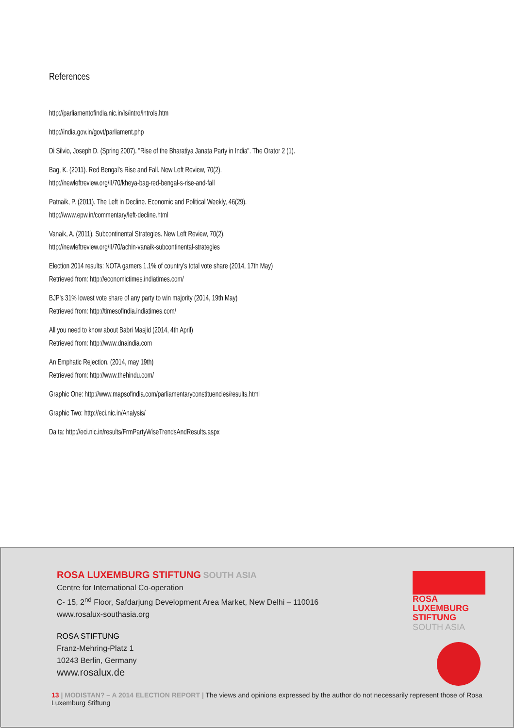References
http://parliamentofindia.nic.in/ls/intro/introls.htm
http://india.gov.in/govt/parliament.php
Di Silvio, Joseph D. (Spring 2007). "Rise of the Bharatiya Janata Party in India". The Orator 2 (1).
Bag, K. (2011). Red Bengal’s Rise and Fall. New Left Review, 70(2).
http://newleftreview.org/II/70/kheya-bag-red-bengal-s-rise-and-fall
Patnaik, P. (2011). The Left in Decline. Economic and Political Weekly, 46(29).
http://www.epw.in/commentary/left-decline.html
Vanaik, A. (2011). Subcontinental Strategies. New Left Review, 70(2).
http://newleftreview.org/II/70/achin-vanaik-subcontinental-strategies
Election 2014 results: NOTA garners 1.1% of country’s total vote share (2014, 17th May)
Retrieved from: http://economictimes.indiatimes.com/
BJP's 31% lowest vote share of any party to win majority (2014, 19th May)
Retrieved from: http://timesofindia.indiatimes.com/
All you need to know about Babri Masjid (2014, 4th April)
Retrieved from: http://www.dnaindia.com
An Emphatic Rejection. (2014, may 19th)
Retrieved from: http://www.thehindu.com/
Graphic One: http://www.mapsofindia.com/parliamentaryconstituencies/results.html
Graphic Two: http://eci.nic.in/Analysis/
Da ta: http://eci.nic.in/results/FrmPartyWiseTrendsAndResults.aspx
ROSA LUXEMBURG STIFTUNG SOUTH ASIA
Centre for International Co-operation
C- 15, 2<sup>nd</sup> Floor, Safdarjung Development Area Market, New Delhi – 110016
www.rosalux-southasia.org
ROSA STIFTUNG
Franz-Mehring-Platz 1
10243 Berlin, Germany
www.rosalux.de
ROSA
LUXEMBURG
STIFTUNG
SOUTH ASIA
13 | MODISTAN? – A 2014 ELECTION REPORT | The views and opinions expressed by the author do not necessarily represent those of Rosa Luxemburg Stiftung